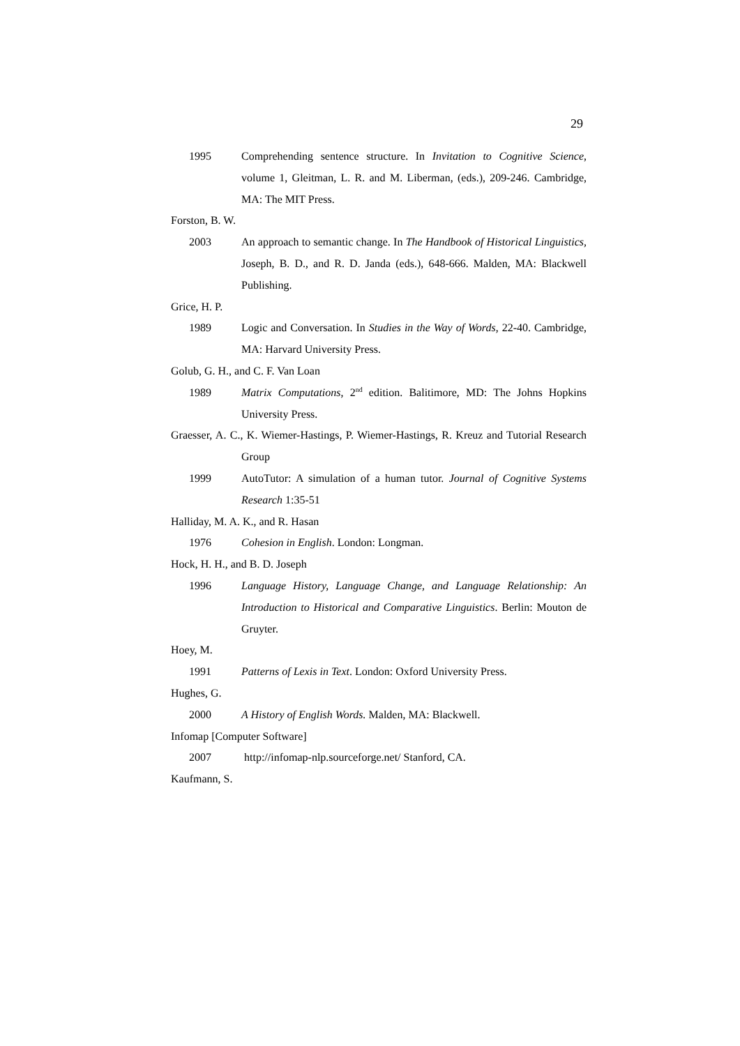29
1995 Comprehending sentence structure. In Invitation to Cognitive Science, volume 1, Gleitman, L. R. and M. Liberman, (eds.), 209-246. Cambridge, MA: The MIT Press.
Forston, B. W.
2003 An approach to semantic change. In The Handbook of Historical Linguistics, Joseph, B. D., and R. D. Janda (eds.), 648-666. Malden, MA: Blackwell Publishing.
Grice, H. P.
1989 Logic and Conversation. In Studies in the Way of Words, 22-40. Cambridge, MA: Harvard University Press.
Golub, G. H., and C. F. Van Loan
1989 Matrix Computations, 2<sup>nd</sup> edition. Balitimore, MD: The Johns Hopkins University Press.
Graesser, A. C., K. Wiemer-Hastings, P. Wiemer-Hastings, R. Kreuz and Tutorial Research Group
1999 AutoTutor: A simulation of a human tutor. Journal of Cognitive Systems Research 1:35-51
Halliday, M. A. K., and R. Hasan
1976 Cohesion in English. London: Longman.
Hock, H. H., and B. D. Joseph
1996 Language History, Language Change, and Language Relationship: An Introduction to Historical and Comparative Linguistics. Berlin: Mouton de Gruyter.
Hoey, M.
1991 Patterns of Lexis in Text. London: Oxford University Press.
Hughes, G.
2000 A History of English Words. Malden, MA: Blackwell.
Infomap [Computer Software]
2007 http://infomap-nlp.sourceforge.net/ Stanford, CA.
Kaufmann, S.